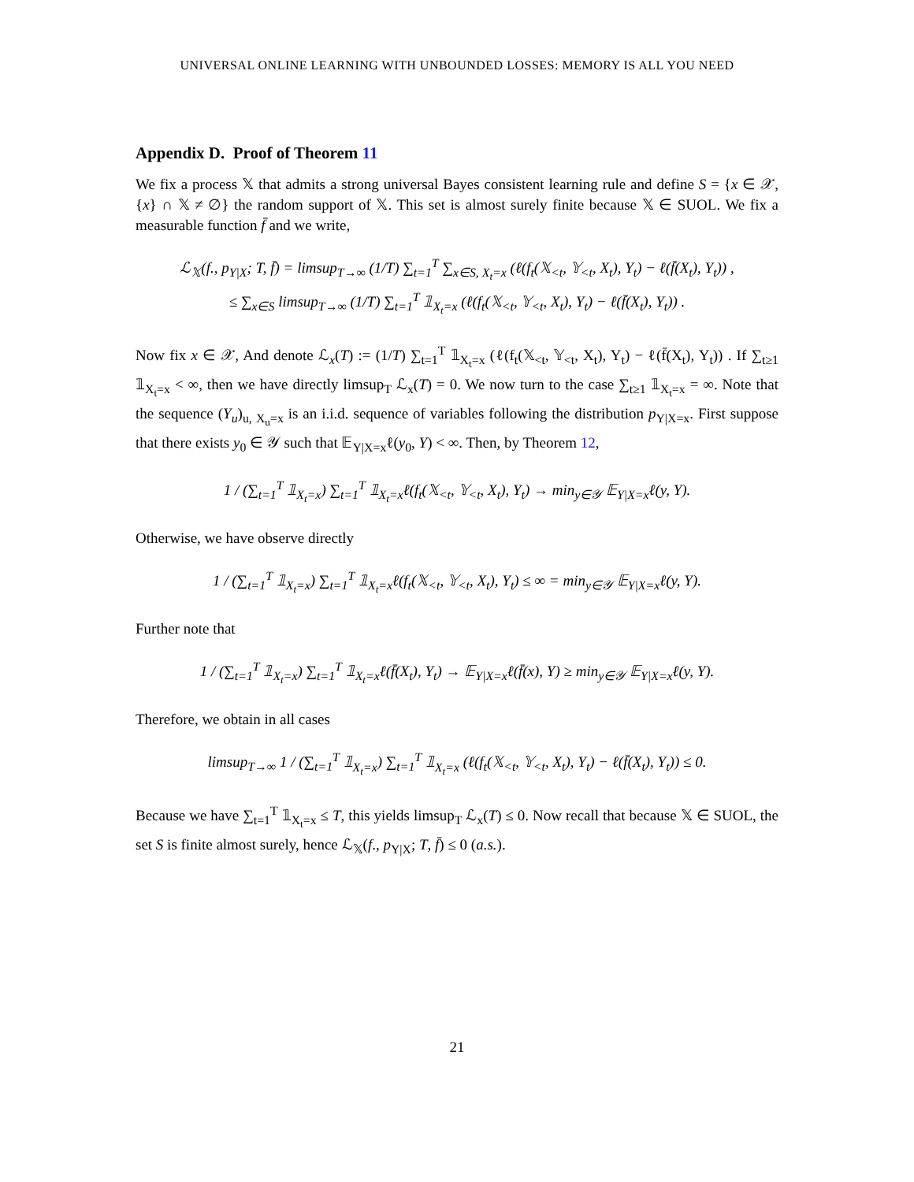UNIVERSAL ONLINE LEARNING WITH UNBOUNDED LOSSES: MEMORY IS ALL YOU NEED
Appendix D. Proof of Theorem 11
We fix a process 𝕏 that admits a strong universal Bayes consistent learning rule and define S = {x ∈ 𝒳, {x} ∩ 𝕏 ≠ ∅} the random support of 𝕏. This set is almost surely finite because 𝕏 ∈ SUOL. We fix a measurable function f̄ and we write,
ℒ<sub>𝕏</sub>(f., p<sub>Y|X</sub>; T, f̄) = limsup<sub>T→∞</sub> (1/T) ∑<sub>t=1</sub><sup>T</sup> ∑<sub>x∈S, X<sub>t</sub>=x</sub> (ℓ(f<sub>t</sub>(𝕏<sub><t</sub>, 𝕐<sub><t</sub>, X<sub>t</sub>), Y<sub>t</sub>) − ℓ(f̄(X<sub>t</sub>), Y<sub>t</sub>)) ,
≤ ∑<sub>x∈S</sub> limsup<sub>T→∞</sub> (1/T) ∑<sub>t=1</sub><sup>T</sup> 𝟙<sub>X<sub>t</sub>=x</sub> (ℓ(f<sub>t</sub>(𝕏<sub><t</sub>, 𝕐<sub><t</sub>, X<sub>t</sub>), Y<sub>t</sub>) − ℓ(f̄(X<sub>t</sub>), Y<sub>t</sub>)) .
Now fix x ∈ 𝒳, And denote ℒ<sub>x</sub>(T) := (1/T) ∑<sub>t=1</sub><sup>T</sup> 𝟙<sub>X<sub>t</sub>=x</sub> (ℓ(f<sub>t</sub>(𝕏<sub><t</sub>, 𝕐<sub><t</sub>, X<sub>t</sub>), Y<sub>t</sub>) − ℓ(f̄(X<sub>t</sub>), Y<sub>t</sub>)) . If ∑<sub>t≥1</sub> 𝟙<sub>X<sub>t</sub>=x</sub> < ∞, then we have directly limsup<sub>T</sub> ℒ<sub>x</sub>(T) = 0. We now turn to the case ∑<sub>t≥1</sub> 𝟙<sub>X<sub>t</sub>=x</sub> = ∞. Note that the sequence (Y<sub>u</sub>)<sub>u, X<sub>u</sub>=x</sub> is an i.i.d. sequence of variables following the distribution p<sub>Y|X=x</sub>. First suppose that there exists y<sub>0</sub> ∈ 𝒴 such that 𝔼<sub>Y|X=x</sub>ℓ(y<sub>0</sub>, Y) < ∞. Then, by Theorem 12,
1 / (∑<sub>t=1</sub><sup>T</sup> 𝟙<sub>X<sub>t</sub>=x</sub>) ∑<sub>t=1</sub><sup>T</sup> 𝟙<sub>X<sub>t</sub>=x</sub>ℓ(f<sub>t</sub>(𝕏<sub><t</sub>, 𝕐<sub><t</sub>, X<sub>t</sub>), Y<sub>t</sub>) → min<sub>y∈𝒴</sub> 𝔼<sub>Y|X=x</sub>ℓ(y, Y).
Otherwise, we have observe directly
1 / (∑<sub>t=1</sub><sup>T</sup> 𝟙<sub>X<sub>t</sub>=x</sub>) ∑<sub>t=1</sub><sup>T</sup> 𝟙<sub>X<sub>t</sub>=x</sub>ℓ(f<sub>t</sub>(𝕏<sub><t</sub>, 𝕐<sub><t</sub>, X<sub>t</sub>), Y<sub>t</sub>) ≤ ∞ = min<sub>y∈𝒴</sub> 𝔼<sub>Y|X=x</sub>ℓ(y, Y).
Further note that
1 / (∑<sub>t=1</sub><sup>T</sup> 𝟙<sub>X<sub>t</sub>=x</sub>) ∑<sub>t=1</sub><sup>T</sup> 𝟙<sub>X<sub>t</sub>=x</sub>ℓ(f̄(X<sub>t</sub>), Y<sub>t</sub>) → 𝔼<sub>Y|X=x</sub>ℓ(f̄(x), Y) ≥ min<sub>y∈𝒴</sub> 𝔼<sub>Y|X=x</sub>ℓ(y, Y).
Therefore, we obtain in all cases
limsup<sub>T→∞</sub> 1 / (∑<sub>t=1</sub><sup>T</sup> 𝟙<sub>X<sub>t</sub>=x</sub>) ∑<sub>t=1</sub><sup>T</sup> 𝟙<sub>X<sub>t</sub>=x</sub> (ℓ(f<sub>t</sub>(𝕏<sub><t</sub>, 𝕐<sub><t</sub>, X<sub>t</sub>), Y<sub>t</sub>) − ℓ(f̄(X<sub>t</sub>), Y<sub>t</sub>)) ≤ 0.
Because we have ∑<sub>t=1</sub><sup>T</sup> 𝟙<sub>X<sub>t</sub>=x</sub> ≤ T, this yields limsup<sub>T</sub> ℒ<sub>x</sub>(T) ≤ 0. Now recall that because 𝕏 ∈ SUOL, the set S is finite almost surely, hence ℒ<sub>𝕏</sub>(f., p<sub>Y|X</sub>; T, f̄) ≤ 0 (a.s.).
21